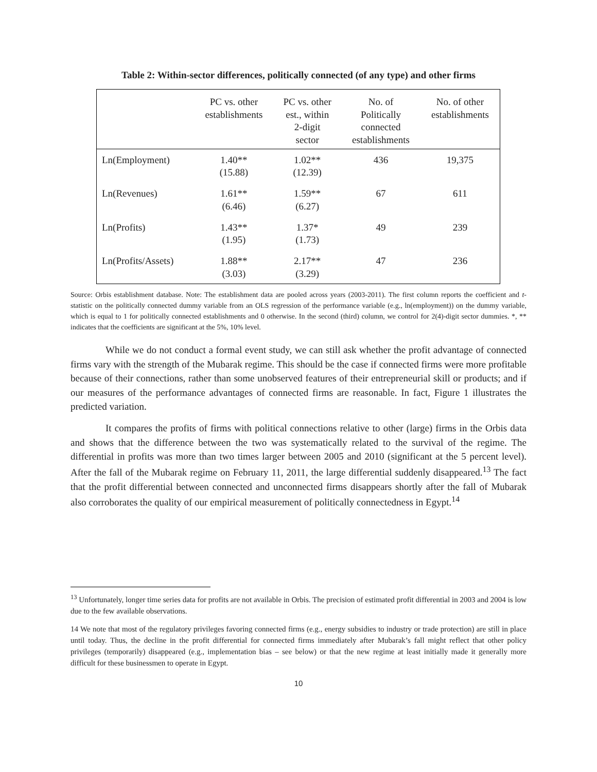Table 2: Within-sector differences, politically connected (of any type) and other firms
| | PC vs. other establishments | PC vs. other est., within 2-digit sector | No. of Politically connected establishments | No. of other establishments |
| --- | --- | --- | --- | --- |
| Ln(Employment) | 1.40** (15.88) | 1.02** (12.39) | 436 | 19,375 |
| Ln(Revenues) | 1.61** (6.46) | 1.59** (6.27) | 67 | 611 |
| Ln(Profits) | 1.43** (1.95) | 1.37* (1.73) | 49 | 239 |
| Ln(Profits/Assets) | 1.88** (3.03) | 2.17** (3.29) | 47 | 236 |
Source: Orbis establishment database. Note: The establishment data are pooled across years (2003-2011). The first column reports the coefficient and t-statistic on the politically connected dummy variable from an OLS regression of the performance variable (e.g., ln(employment)) on the dummy variable, which is equal to 1 for politically connected establishments and 0 otherwise. In the second (third) column, we control for 2(4)-digit sector dummies. *, ** indicates that the coefficients are significant at the 5%, 10% level.
While we do not conduct a formal event study, we can still ask whether the profit advantage of connected firms vary with the strength of the Mubarak regime. This should be the case if connected firms were more profitable because of their connections, rather than some unobserved features of their entrepreneurial skill or products; and if our measures of the performance advantages of connected firms are reasonable. In fact, Figure 1 illustrates the predicted variation.
It compares the profits of firms with political connections relative to other (large) firms in the Orbis data and shows that the difference between the two was systematically related to the survival of the regime. The differential in profits was more than two times larger between 2005 and 2010 (significant at the 5 percent level). After the fall of the Mubarak regime on February 11, 2011, the large differential suddenly disappeared.<sup>13</sup> The fact that the profit differential between connected and unconnected firms disappears shortly after the fall of Mubarak also corroborates the quality of our empirical measurement of politically connectedness in Egypt.<sup>14</sup>
<sup>13</sup> Unfortunately, longer time series data for profits are not available in Orbis. The precision of estimated profit differential in 2003 and 2004 is low due to the few available observations.
14 We note that most of the regulatory privileges favoring connected firms (e.g., energy subsidies to industry or trade protection) are still in place until today. Thus, the decline in the profit differential for connected firms immediately after Mubarak’s fall might reflect that other policy privileges (temporarily) disappeared (e.g., implementation bias – see below) or that the new regime at least initially made it generally more difficult for these businessmen to operate in Egypt.
10